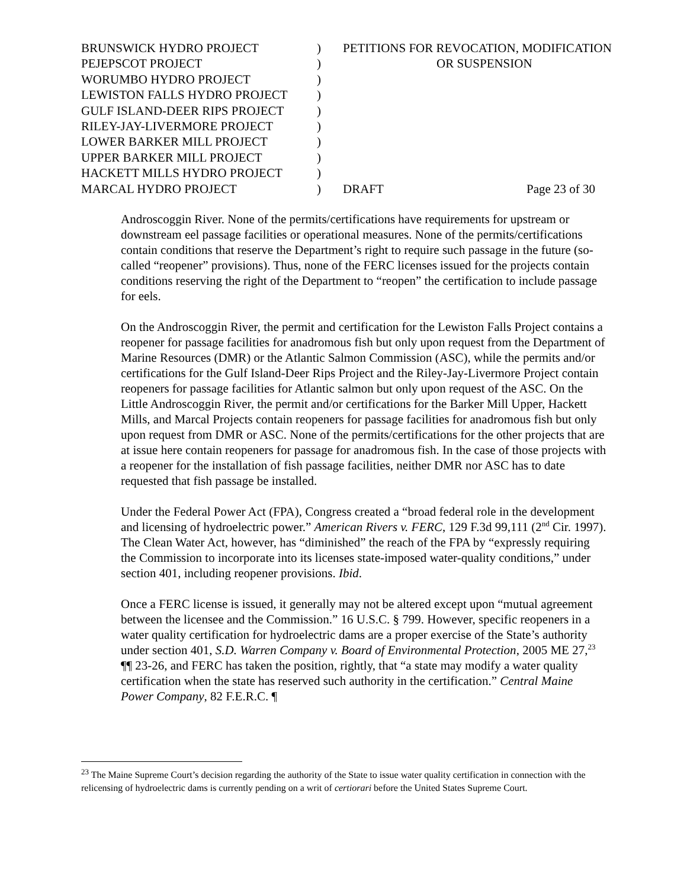| BRUNSWICK HYDRO PROJECT | ) | PETITIONS FOR REVOCATION, MODIFICATION | |
| PEJEPSCOT PROJECT | ) | OR SUSPENSION | |
| WORUMBO HYDRO PROJECT | ) | | |
| LEWISTON FALLS HYDRO PROJECT | ) | | |
| GULF ISLAND-DEER RIPS PROJECT | ) | | |
| RILEY-JAY-LIVERMORE PROJECT | ) | | |
| LOWER BARKER MILL PROJECT | ) | | |
| UPPER BARKER MILL PROJECT | ) | | |
| HACKETT MILLS HYDRO PROJECT | ) | | |
| MARCAL HYDRO PROJECT | ) | DRAFT | Page 23 of 30 |
Androscoggin River. None of the permits/certifications have requirements for upstream or downstream eel passage facilities or operational measures. None of the permits/certifications contain conditions that reserve the Department’s right to require such passage in the future (so-called “reopener” provisions). Thus, none of the FERC licenses issued for the projects contain conditions reserving the right of the Department to “reopen” the certification to include passage for eels.
On the Androscoggin River, the permit and certification for the Lewiston Falls Project contains a reopener for passage facilities for anadromous fish but only upon request from the Department of Marine Resources (DMR) or the Atlantic Salmon Commission (ASC), while the permits and/or certifications for the Gulf Island-Deer Rips Project and the Riley-Jay-Livermore Project contain reopeners for passage facilities for Atlantic salmon but only upon request of the ASC. On the Little Androscoggin River, the permit and/or certifications for the Barker Mill Upper, Hackett Mills, and Marcal Projects contain reopeners for passage facilities for anadromous fish but only upon request from DMR or ASC. None of the permits/certifications for the other projects that are at issue here contain reopeners for passage for anadromous fish. In the case of those projects with a reopener for the installation of fish passage facilities, neither DMR nor ASC has to date requested that fish passage be installed.
Under the Federal Power Act (FPA), Congress created a “broad federal role in the development and licensing of hydroelectric power.” American Rivers v. FERC, 129 F.3d 99,111 (2<sup>nd</sup> Cir. 1997). The Clean Water Act, however, has “diminished” the reach of the FPA by “expressly requiring the Commission to incorporate into its licenses state-imposed water-quality conditions,” under section 401, including reopener provisions. Ibid.
Once a FERC license is issued, it generally may not be altered except upon “mutual agreement between the licensee and the Commission.” 16 U.S.C. § 799. However, specific reopeners in a water quality certification for hydroelectric dams are a proper exercise of the State’s authority under section 401, S.D. Warren Company v. Board of Environmental Protection, 2005 ME 27,<sup>23</sup> ¶¶ 23-26, and FERC has taken the position, rightly, that “a state may modify a water quality certification when the state has reserved such authority in the certification.” Central Maine Power Company, 82 F.E.R.C. ¶
<sup>23</sup> The Maine Supreme Court’s decision regarding the authority of the State to issue water quality certification in connection with the relicensing of hydroelectric dams is currently pending on a writ of certiorari before the United States Supreme Court.